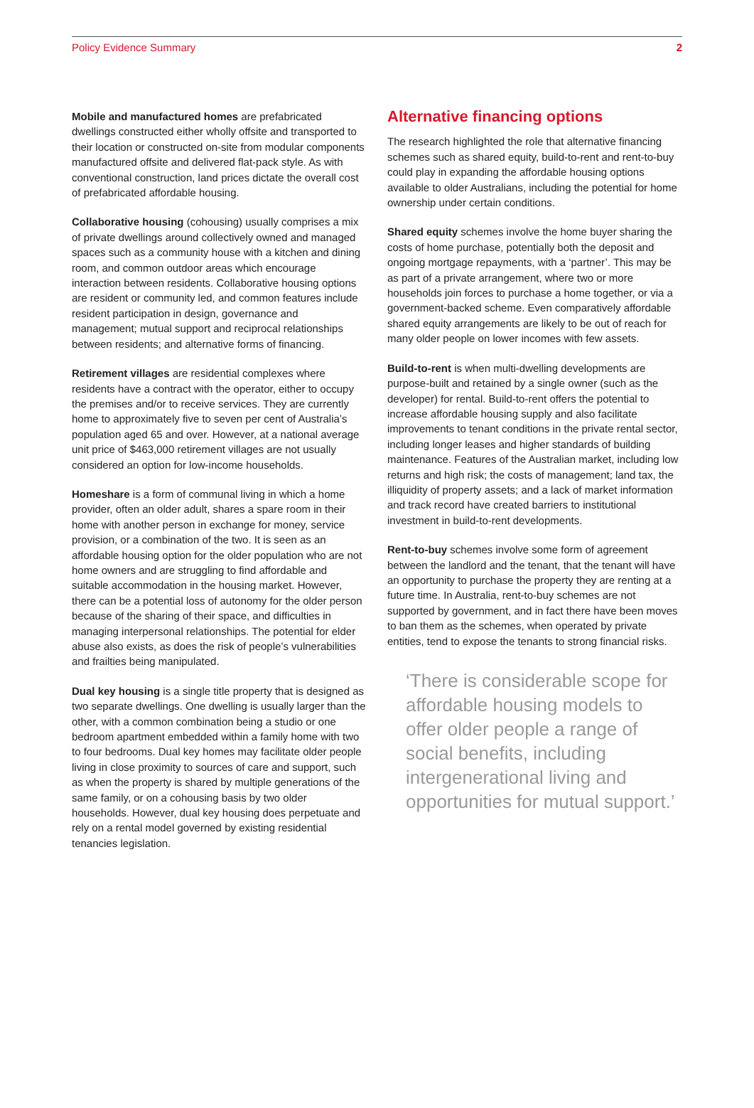Policy Evidence Summary 2
Mobile and manufactured homes are prefabricated dwellings constructed either wholly offsite and transported to their location or constructed on-site from modular components manufactured offsite and delivered flat-pack style. As with conventional construction, land prices dictate the overall cost of prefabricated affordable housing.
Collaborative housing (cohousing) usually comprises a mix of private dwellings around collectively owned and managed spaces such as a community house with a kitchen and dining room, and common outdoor areas which encourage interaction between residents. Collaborative housing options are resident or community led, and common features include resident participation in design, governance and management; mutual support and reciprocal relationships between residents; and alternative forms of financing.
Retirement villages are residential complexes where residents have a contract with the operator, either to occupy the premises and/or to receive services. They are currently home to approximately five to seven per cent of Australia’s population aged 65 and over. However, at a national average unit price of $463,000 retirement villages are not usually considered an option for low-income households.
Homeshare is a form of communal living in which a home provider, often an older adult, shares a spare room in their home with another person in exchange for money, service provision, or a combination of the two. It is seen as an affordable housing option for the older population who are not home owners and are struggling to find affordable and suitable accommodation in the housing market. However, there can be a potential loss of autonomy for the older person because of the sharing of their space, and difficulties in managing interpersonal relationships. The potential for elder abuse also exists, as does the risk of people’s vulnerabilities and frailties being manipulated.
Dual key housing is a single title property that is designed as two separate dwellings. One dwelling is usually larger than the other, with a common combination being a studio or one bedroom apartment embedded within a family home with two to four bedrooms. Dual key homes may facilitate older people living in close proximity to sources of care and support, such as when the property is shared by multiple generations of the same family, or on a cohousing basis by two older households. However, dual key housing does perpetuate and rely on a rental model governed by existing residential tenancies legislation.
Alternative financing options
The research highlighted the role that alternative financing schemes such as shared equity, build-to-rent and rent-to-buy could play in expanding the affordable housing options available to older Australians, including the potential for home ownership under certain conditions.
Shared equity schemes involve the home buyer sharing the costs of home purchase, potentially both the deposit and ongoing mortgage repayments, with a ‘partner’. This may be as part of a private arrangement, where two or more households join forces to purchase a home together, or via a government-backed scheme. Even comparatively affordable shared equity arrangements are likely to be out of reach for many older people on lower incomes with few assets.
Build-to-rent is when multi-dwelling developments are purpose-built and retained by a single owner (such as the developer) for rental. Build-to-rent offers the potential to increase affordable housing supply and also facilitate improvements to tenant conditions in the private rental sector, including longer leases and higher standards of building maintenance. Features of the Australian market, including low returns and high risk; the costs of management; land tax, the illiquidity of property assets; and a lack of market information and track record have created barriers to institutional investment in build-to-rent developments.
Rent-to-buy schemes involve some form of agreement between the landlord and the tenant, that the tenant will have an opportunity to purchase the property they are renting at a future time. In Australia, rent-to-buy schemes are not supported by government, and in fact there have been moves to ban them as the schemes, when operated by private entities, tend to expose the tenants to strong financial risks.
‘There is considerable scope for affordable housing models to offer older people a range of social benefits, including intergenerational living and opportunities for mutual support.’